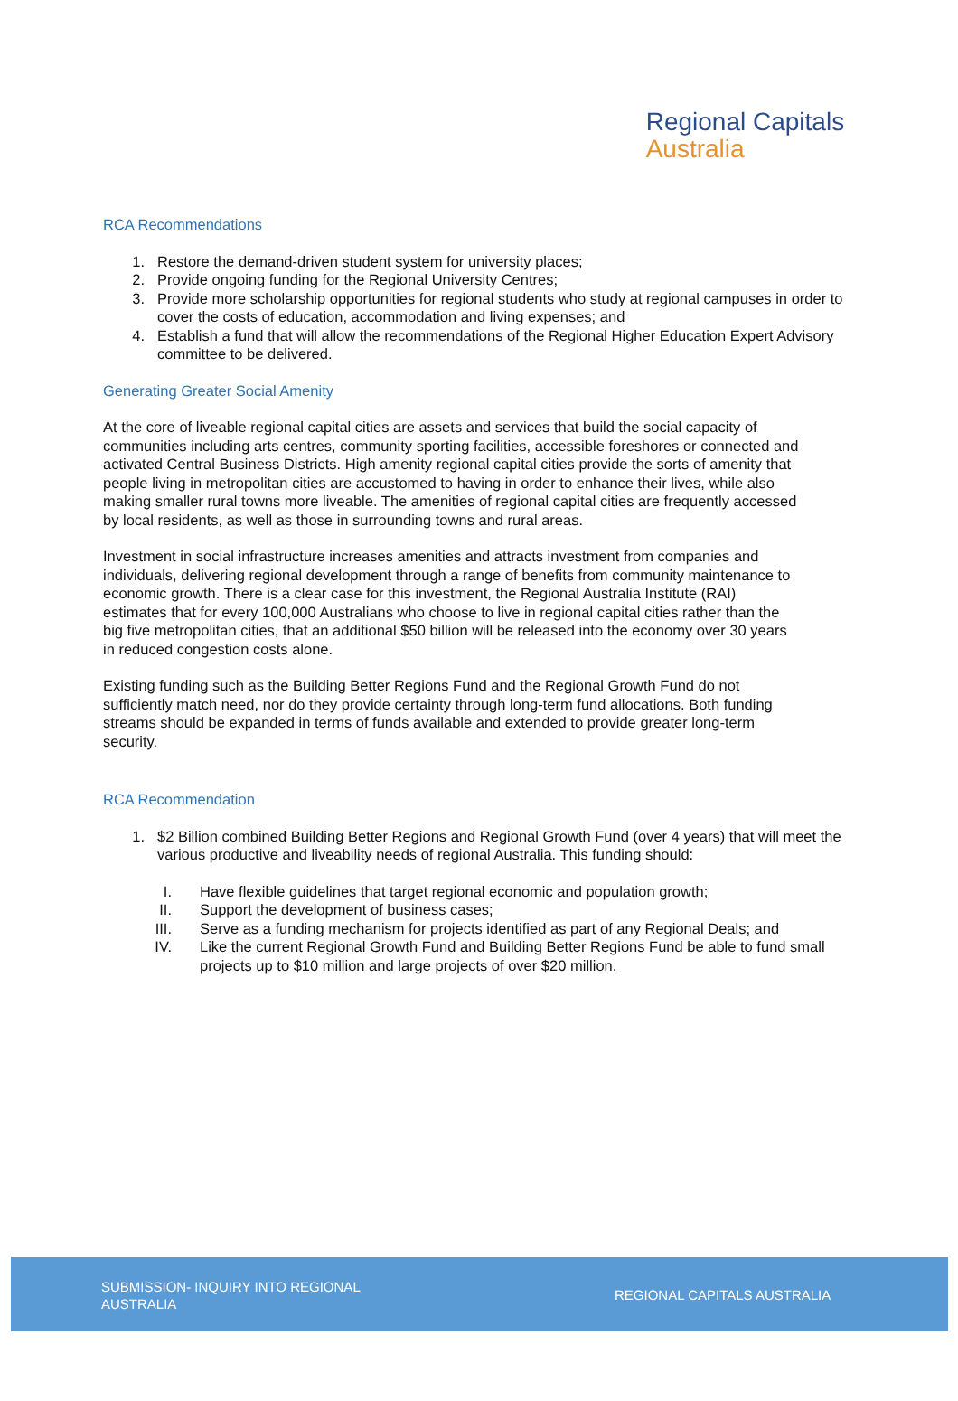Regional Capitals
Australia
RCA Recommendations
1. Restore the demand-driven student system for university places;
2. Provide ongoing funding for the Regional University Centres;
3. Provide more scholarship opportunities for regional students who study at regional campuses in order to cover the costs of education, accommodation and living expenses; and
4. Establish a fund that will allow the recommendations of the Regional Higher Education Expert Advisory committee to be delivered.
Generating Greater Social Amenity
At the core of liveable regional capital cities are assets and services that build the social capacity of communities including arts centres, community sporting facilities, accessible foreshores or connected and activated Central Business Districts. High amenity regional capital cities provide the sorts of amenity that people living in metropolitan cities are accustomed to having in order to enhance their lives, while also making smaller rural towns more liveable. The amenities of regional capital cities are frequently accessed by local residents, as well as those in surrounding towns and rural areas.
Investment in social infrastructure increases amenities and attracts investment from companies and individuals, delivering regional development through a range of benefits from community maintenance to economic growth. There is a clear case for this investment, the Regional Australia Institute (RAI) estimates that for every 100,000 Australians who choose to live in regional capital cities rather than the big five metropolitan cities, that an additional $50 billion will be released into the economy over 30 years in reduced congestion costs alone.
Existing funding such as the Building Better Regions Fund and the Regional Growth Fund do not sufficiently match need, nor do they provide certainty through long-term fund allocations. Both funding streams should be expanded in terms of funds available and extended to provide greater long-term security.
RCA Recommendation
1. $2 Billion combined Building Better Regions and Regional Growth Fund (over 4 years) that will meet the various productive and liveability needs of regional Australia. This funding should:
I. Have flexible guidelines that target regional economic and population growth;
II. Support the development of business cases;
III. Serve as a funding mechanism for projects identified as part of any Regional Deals; and
IV. Like the current Regional Growth Fund and Building Better Regions Fund be able to fund small projects up to $10 million and large projects of over $20 million.
SUBMISSION- INQUIRY INTO REGIONAL AUSTRALIA
REGIONAL CAPITALS AUSTRALIA